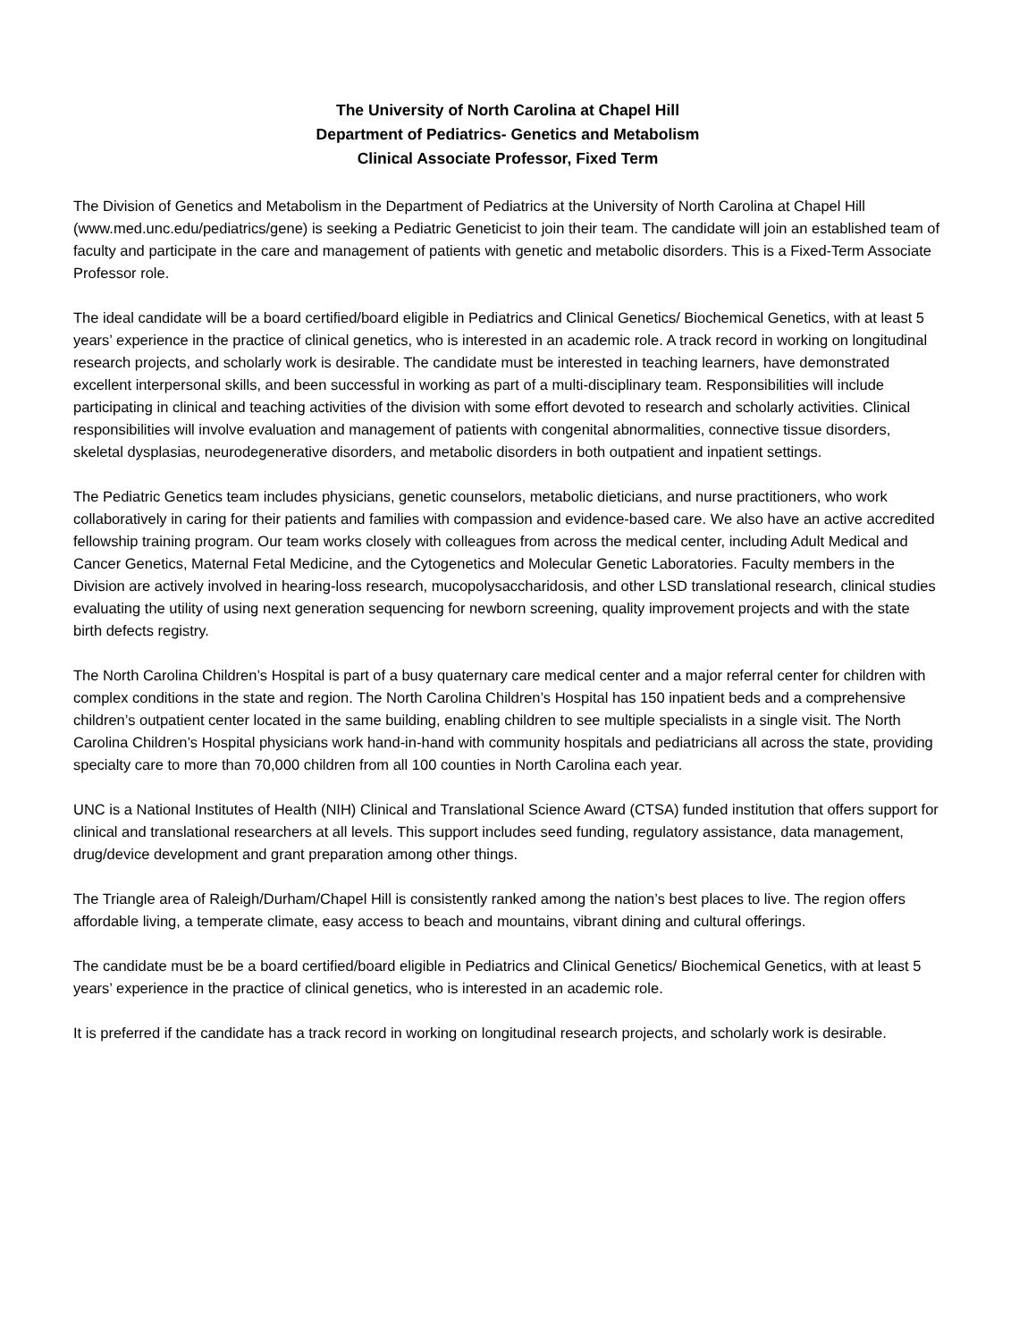The University of North Carolina at Chapel Hill
Department of Pediatrics- Genetics and Metabolism
Clinical Associate Professor, Fixed Term
The Division of Genetics and Metabolism in the Department of Pediatrics at the University of North Carolina at Chapel Hill (www.med.unc.edu/pediatrics/gene) is seeking a Pediatric Geneticist to join their team. The candidate will join an established team of faculty and participate in the care and management of patients with genetic and metabolic disorders. This is a Fixed-Term Associate Professor role.
The ideal candidate will be a board certified/board eligible in Pediatrics and Clinical Genetics/ Biochemical Genetics, with at least 5 years’ experience in the practice of clinical genetics, who is interested in an academic role. A track record in working on longitudinal research projects, and scholarly work is desirable. The candidate must be interested in teaching learners, have demonstrated excellent interpersonal skills, and been successful in working as part of a multi-disciplinary team. Responsibilities will include participating in clinical and teaching activities of the division with some effort devoted to research and scholarly activities. Clinical responsibilities will involve evaluation and management of patients with congenital abnormalities, connective tissue disorders, skeletal dysplasias, neurodegenerative disorders, and metabolic disorders in both outpatient and inpatient settings.
The Pediatric Genetics team includes physicians, genetic counselors, metabolic dieticians, and nurse practitioners, who work collaboratively in caring for their patients and families with compassion and evidence-based care. We also have an active accredited fellowship training program. Our team works closely with colleagues from across the medical center, including Adult Medical and Cancer Genetics, Maternal Fetal Medicine, and the Cytogenetics and Molecular Genetic Laboratories. Faculty members in the Division are actively involved in hearing-loss research, mucopolysaccharidosis, and other LSD translational research, clinical studies evaluating the utility of using next generation sequencing for newborn screening, quality improvement projects and with the state birth defects registry.
The North Carolina Children’s Hospital is part of a busy quaternary care medical center and a major referral center for children with complex conditions in the state and region. The North Carolina Children’s Hospital has 150 inpatient beds and a comprehensive children’s outpatient center located in the same building, enabling children to see multiple specialists in a single visit. The North Carolina Children’s Hospital physicians work hand-in-hand with community hospitals and pediatricians all across the state, providing specialty care to more than 70,000 children from all 100 counties in North Carolina each year.
UNC is a National Institutes of Health (NIH) Clinical and Translational Science Award (CTSA) funded institution that offers support for clinical and translational researchers at all levels. This support includes seed funding, regulatory assistance, data management, drug/device development and grant preparation among other things.
The Triangle area of Raleigh/Durham/Chapel Hill is consistently ranked among the nation’s best places to live. The region offers affordable living, a temperate climate, easy access to beach and mountains, vibrant dining and cultural offerings.
The candidate must be be a board certified/board eligible in Pediatrics and Clinical Genetics/ Biochemical Genetics, with at least 5 years’ experience in the practice of clinical genetics, who is interested in an academic role.
It is preferred if the candidate has a track record in working on longitudinal research projects, and scholarly work is desirable.